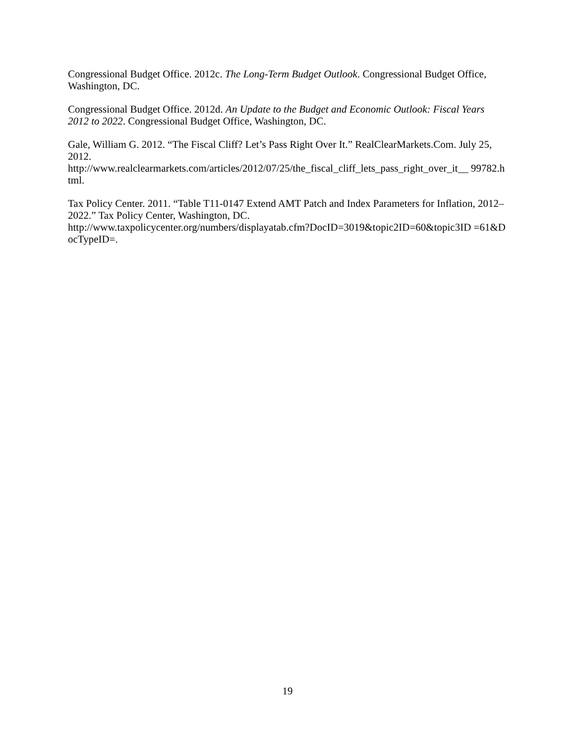Congressional Budget Office. 2012c. The Long-Term Budget Outlook. Congressional Budget Office, Washington, DC.
Congressional Budget Office. 2012d. An Update to the Budget and Economic Outlook: Fiscal Years 2012 to 2022. Congressional Budget Office, Washington, DC.
Gale, William G. 2012. “The Fiscal Cliff? Let’s Pass Right Over It.” RealClearMarkets.Com. July 25, 2012.
http://www.realclearmarkets.com/articles/2012/07/25/the_fiscal_cliff_lets_pass_right_over_it__ 99782.html.
Tax Policy Center. 2011. “Table T11-0147 Extend AMT Patch and Index Parameters for Inflation, 2012–2022.” Tax Policy Center, Washington, DC.
http://www.taxpolicycenter.org/numbers/displayatab.cfm?DocID=3019&topic2ID=60&topic3ID =61&DocTypeID=.
19